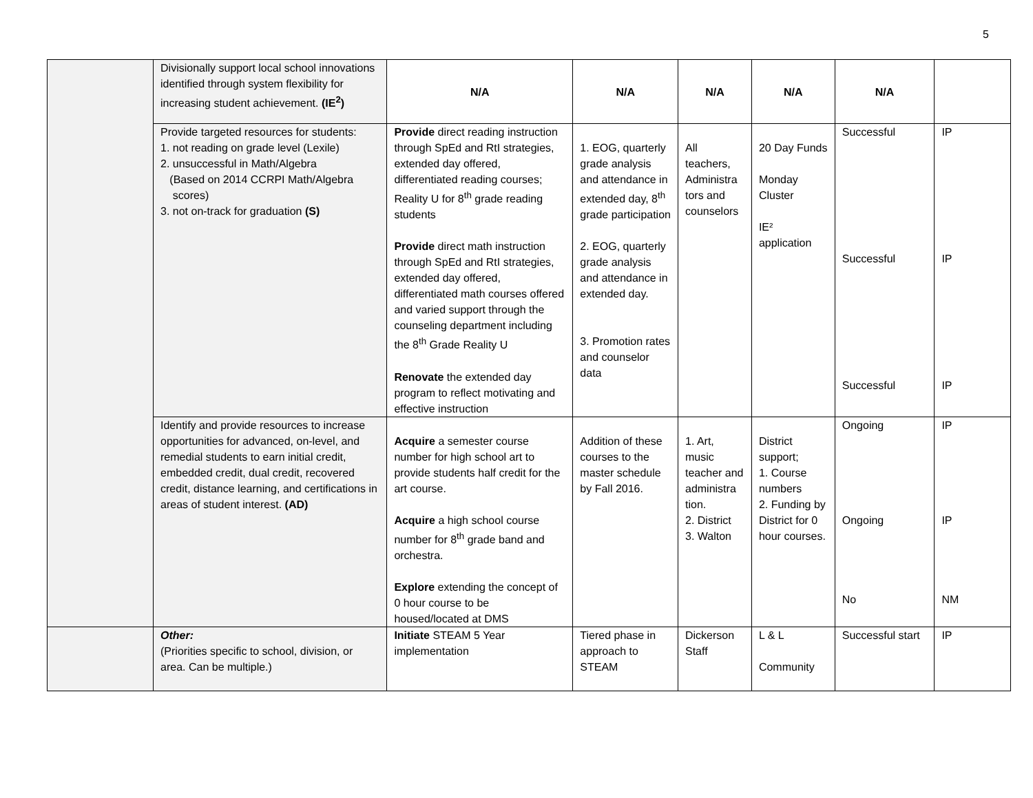5
| | Divisionally support local school innovations identified through system flexibility for increasing student achievement. (IE<sup>2</sup>) | N/A | N/A | N/A | N/A | N/A | |
| | Provide targeted resources for students: 1. not reading on grade level (Lexile) 2. unsuccessful in Math/Algebra (Based on 2014 CCRPI Math/Algebra scores) 3. not on-track for graduation (S) | Provide direct reading instruction through SpEd and RtI strategies, extended day offered, differentiated reading courses; Reality U for 8<sup>th</sup> grade reading students Provide direct math instruction through SpEd and RtI strategies, extended day offered, differentiated math courses offered and varied support through the counseling department including the 8<sup>th</sup> Grade Reality U Renovate the extended day program to reflect motivating and effective instruction | 1. EOG, quarterly grade analysis and attendance in extended day, 8<sup>th</sup> grade participation 2. EOG, quarterly grade analysis and attendance in extended day. 3. Promotion rates and counselor data | All teachers, Administra tors and counselors | 20 Day Funds Monday Cluster IE² application | Successful Successful Successful | IP IP IP |
| | Identify and provide resources to increase opportunities for advanced, on-level, and remedial students to earn initial credit, embedded credit, dual credit, recovered credit, distance learning, and certifications in areas of student interest. (AD) | Acquire a semester course number for high school art to provide students half credit for the art course. Acquire a high school course number for 8<sup>th</sup> grade band and orchestra. Explore extending the concept of 0 hour course to be housed/located at DMS | Addition of these courses to the master schedule by Fall 2016. | 1. Art, music teacher and administra tion. 2. District 3. Walton | District support; 1. Course numbers 2. Funding by District for 0 hour courses. | Ongoing Ongoing No | IP IP NM |
| | Other: (Priorities specific to school, division, or area. Can be multiple.) | Initiate STEAM 5 Year implementation | Tiered phase in approach to STEAM | Dickerson Staff | L & L Community | Successful start | IP |